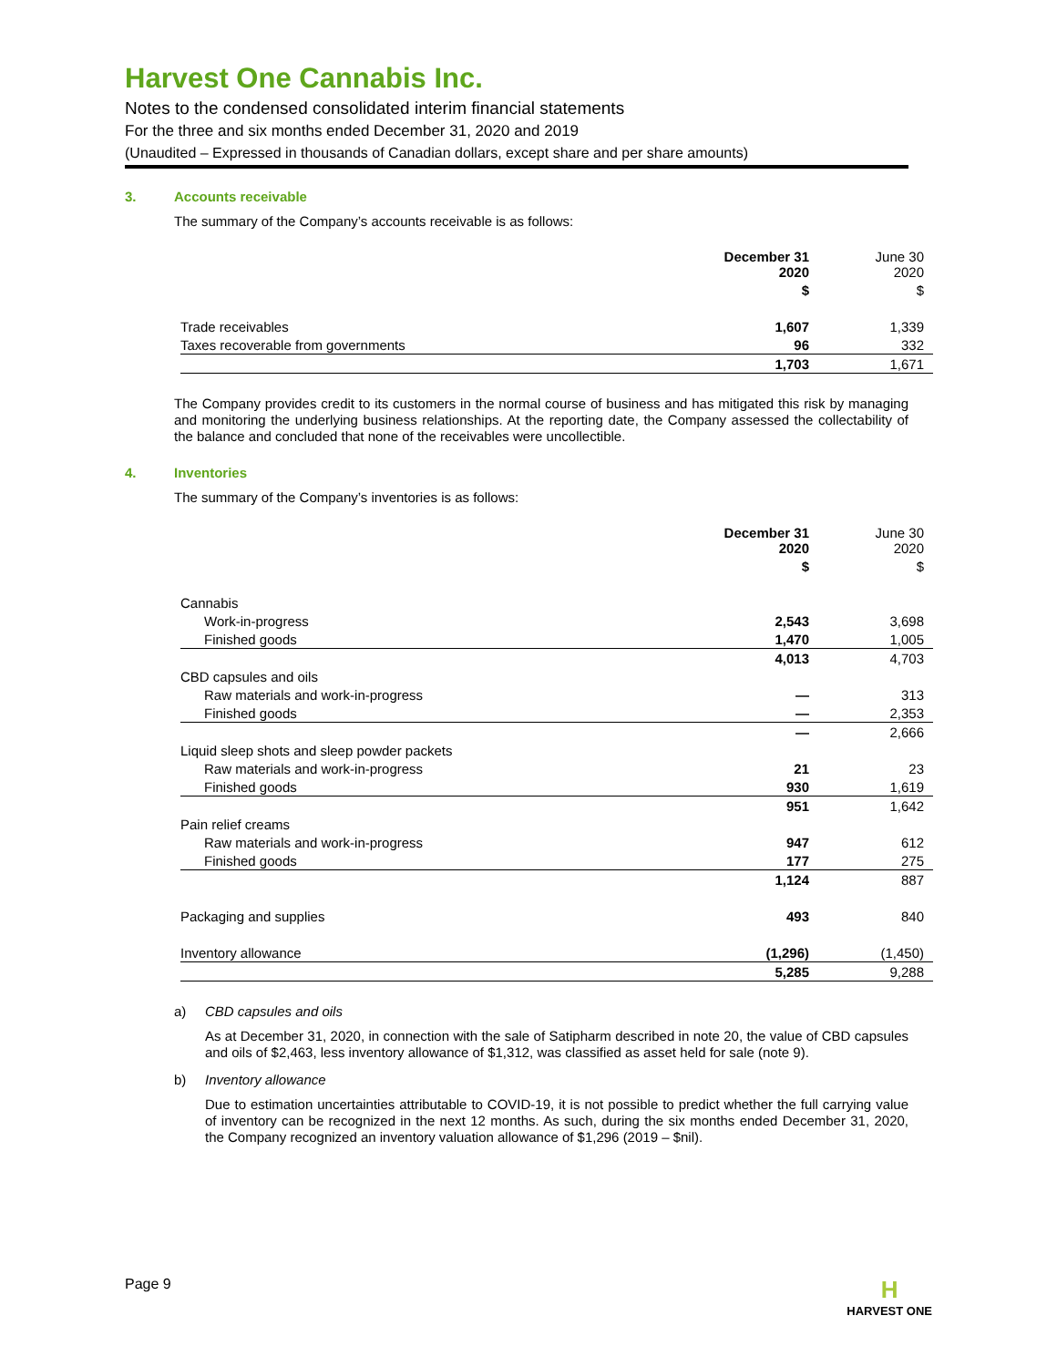Harvest One Cannabis Inc.
Notes to the condensed consolidated interim financial statements
For the three and six months ended December 31, 2020 and 2019
(Unaudited – Expressed in thousands of Canadian dollars, except share and per share amounts)
3. Accounts receivable
The summary of the Company’s accounts receivable is as follows:
| | December 31 2020 | June 30 2020 |
| --- | --- | --- |
| | $ | $ |
| Trade receivables | 1,607 | 1,339 |
| Taxes recoverable from governments | 96 | 332 |
| | 1,703 | 1,671 |
The Company provides credit to its customers in the normal course of business and has mitigated this risk by managing and monitoring the underlying business relationships. At the reporting date, the Company assessed the collectability of the balance and concluded that none of the receivables were uncollectible.
4. Inventories
The summary of the Company’s inventories is as follows:
| | December 31 2020 | June 30 2020 |
| --- | --- | --- |
| | $ | $ |
| Cannabis | | |
| Work-in-progress | 2,543 | 3,698 |
| Finished goods | 1,470 | 1,005 |
| | 4,013 | 4,703 |
| CBD capsules and oils | | |
| Raw materials and work-in-progress | — | 313 |
| Finished goods | — | 2,353 |
| | — | 2,666 |
| Liquid sleep shots and sleep powder packets | | |
| Raw materials and work-in-progress | 21 | 23 |
| Finished goods | 930 | 1,619 |
| | 951 | 1,642 |
| Pain relief creams | | |
| Raw materials and work-in-progress | 947 | 612 |
| Finished goods | 177 | 275 |
| | 1,124 | 887 |
| Packaging and supplies | 493 | 840 |
| Inventory allowance | (1,296) | (1,450) |
| | 5,285 | 9,288 |
a) CBD capsules and oils
As at December 31, 2020, in connection with the sale of Satipharm described in note 20, the value of CBD capsules and oils of $2,463, less inventory allowance of $1,312, was classified as asset held for sale (note 9).
b) Inventory allowance
Due to estimation uncertainties attributable to COVID-19, it is not possible to predict whether the full carrying value of inventory can be recognized in the next 12 months. As such, during the six months ended December 31, 2020, the Company recognized an inventory valuation allowance of $1,296 (2019 – $nil).
Page 9
H
HARVEST ONE